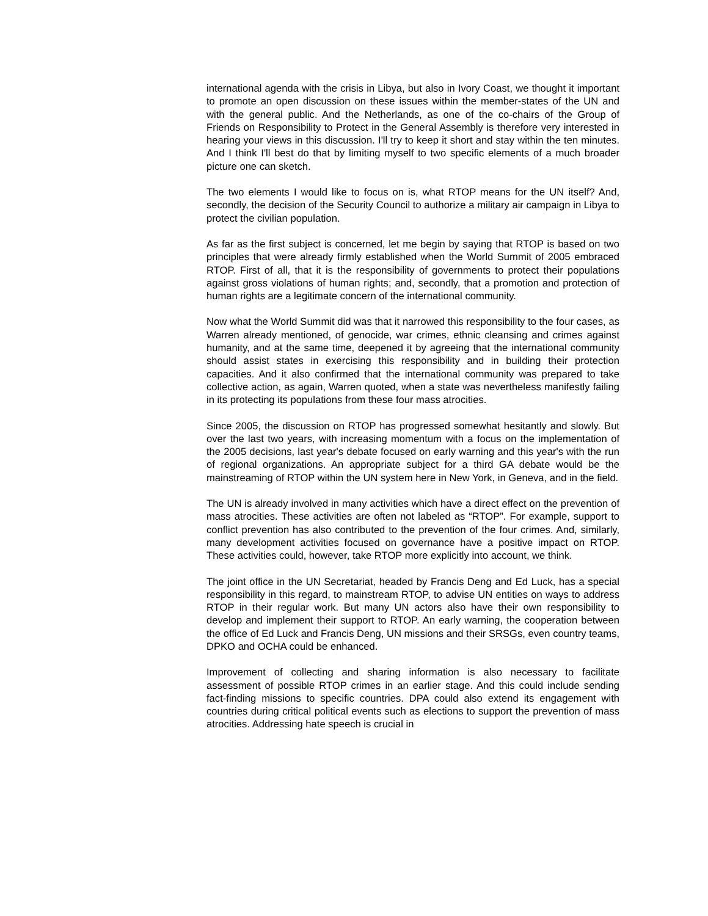international agenda with the crisis in Libya, but also in Ivory Coast, we thought it important to promote an open discussion on these issues within the member-states of the UN and with the general public. And the Netherlands, as one of the co-chairs of the Group of Friends on Responsibility to Protect in the General Assembly is therefore very interested in hearing your views in this discussion. I'll try to keep it short and stay within the ten minutes. And I think I'll best do that by limiting myself to two specific elements of a much broader picture one can sketch.
The two elements I would like to focus on is, what RTOP means for the UN itself? And, secondly, the decision of the Security Council to authorize a military air campaign in Libya to protect the civilian population.
As far as the first subject is concerned, let me begin by saying that RTOP is based on two principles that were already firmly established when the World Summit of 2005 embraced RTOP. First of all, that it is the responsibility of governments to protect their populations against gross violations of human rights; and, secondly, that a promotion and protection of human rights are a legitimate concern of the international community.
Now what the World Summit did was that it narrowed this responsibility to the four cases, as Warren already mentioned, of genocide, war crimes, ethnic cleansing and crimes against humanity, and at the same time, deepened it by agreeing that the international community should assist states in exercising this responsibility and in building their protection capacities. And it also confirmed that the international community was prepared to take collective action, as again, Warren quoted, when a state was nevertheless manifestly failing in its protecting its populations from these four mass atrocities.
Since 2005, the discussion on RTOP has progressed somewhat hesitantly and slowly. But over the last two years, with increasing momentum with a focus on the implementation of the 2005 decisions, last year's debate focused on early warning and this year's with the run of regional organizations. An appropriate subject for a third GA debate would be the mainstreaming of RTOP within the UN system here in New York, in Geneva, and in the field.
The UN is already involved in many activities which have a direct effect on the prevention of mass atrocities. These activities are often not labeled as “RTOP”. For example, support to conflict prevention has also contributed to the prevention of the four crimes. And, similarly, many development activities focused on governance have a positive impact on RTOP. These activities could, however, take RTOP more explicitly into account, we think.
The joint office in the UN Secretariat, headed by Francis Deng and Ed Luck, has a special responsibility in this regard, to mainstream RTOP, to advise UN entities on ways to address RTOP in their regular work. But many UN actors also have their own responsibility to develop and implement their support to RTOP. An early warning, the cooperation between the office of Ed Luck and Francis Deng, UN missions and their SRSGs, even country teams, DPKO and OCHA could be enhanced.
Improvement of collecting and sharing information is also necessary to facilitate assessment of possible RTOP crimes in an earlier stage. And this could include sending fact-finding missions to specific countries. DPA could also extend its engagement with countries during critical political events such as elections to support the prevention of mass atrocities. Addressing hate speech is crucial in